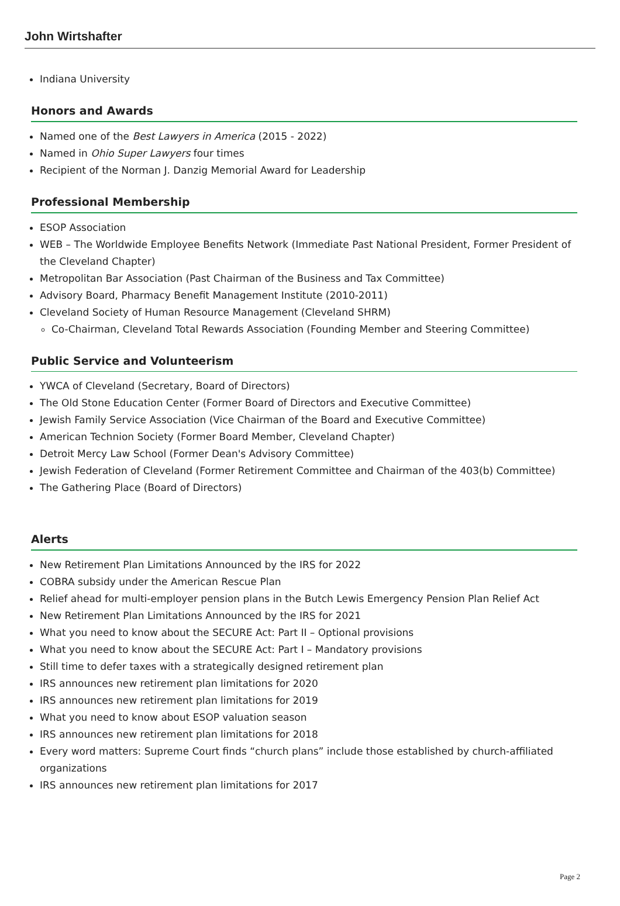John Wirtshafter
Indiana University
Honors and Awards
Named one of the Best Lawyers in America (2015 - 2022)
Named in Ohio Super Lawyers four times
Recipient of the Norman J. Danzig Memorial Award for Leadership
Professional Membership
ESOP Association
WEB – The Worldwide Employee Benefits Network (Immediate Past National President, Former President of the Cleveland Chapter)
Metropolitan Bar Association (Past Chairman of the Business and Tax Committee)
Advisory Board, Pharmacy Benefit Management Institute (2010-2011)
Cleveland Society of Human Resource Management (Cleveland SHRM)
Co-Chairman, Cleveland Total Rewards Association (Founding Member and Steering Committee)
Public Service and Volunteerism
YWCA of Cleveland (Secretary, Board of Directors)
The Old Stone Education Center (Former Board of Directors and Executive Committee)
Jewish Family Service Association (Vice Chairman of the Board and Executive Committee)
American Technion Society (Former Board Member, Cleveland Chapter)
Detroit Mercy Law School (Former Dean's Advisory Committee)
Jewish Federation of Cleveland (Former Retirement Committee and Chairman of the 403(b) Committee)
The Gathering Place (Board of Directors)
Alerts
New Retirement Plan Limitations Announced by the IRS for 2022
COBRA subsidy under the American Rescue Plan
Relief ahead for multi-employer pension plans in the Butch Lewis Emergency Pension Plan Relief Act
New Retirement Plan Limitations Announced by the IRS for 2021
What you need to know about the SECURE Act: Part II – Optional provisions
What you need to know about the SECURE Act: Part I – Mandatory provisions
Still time to defer taxes with a strategically designed retirement plan
IRS announces new retirement plan limitations for 2020
IRS announces new retirement plan limitations for 2019
What you need to know about ESOP valuation season
IRS announces new retirement plan limitations for 2018
Every word matters: Supreme Court finds “church plans” include those established by church-affiliated organizations
IRS announces new retirement plan limitations for 2017
Page 2